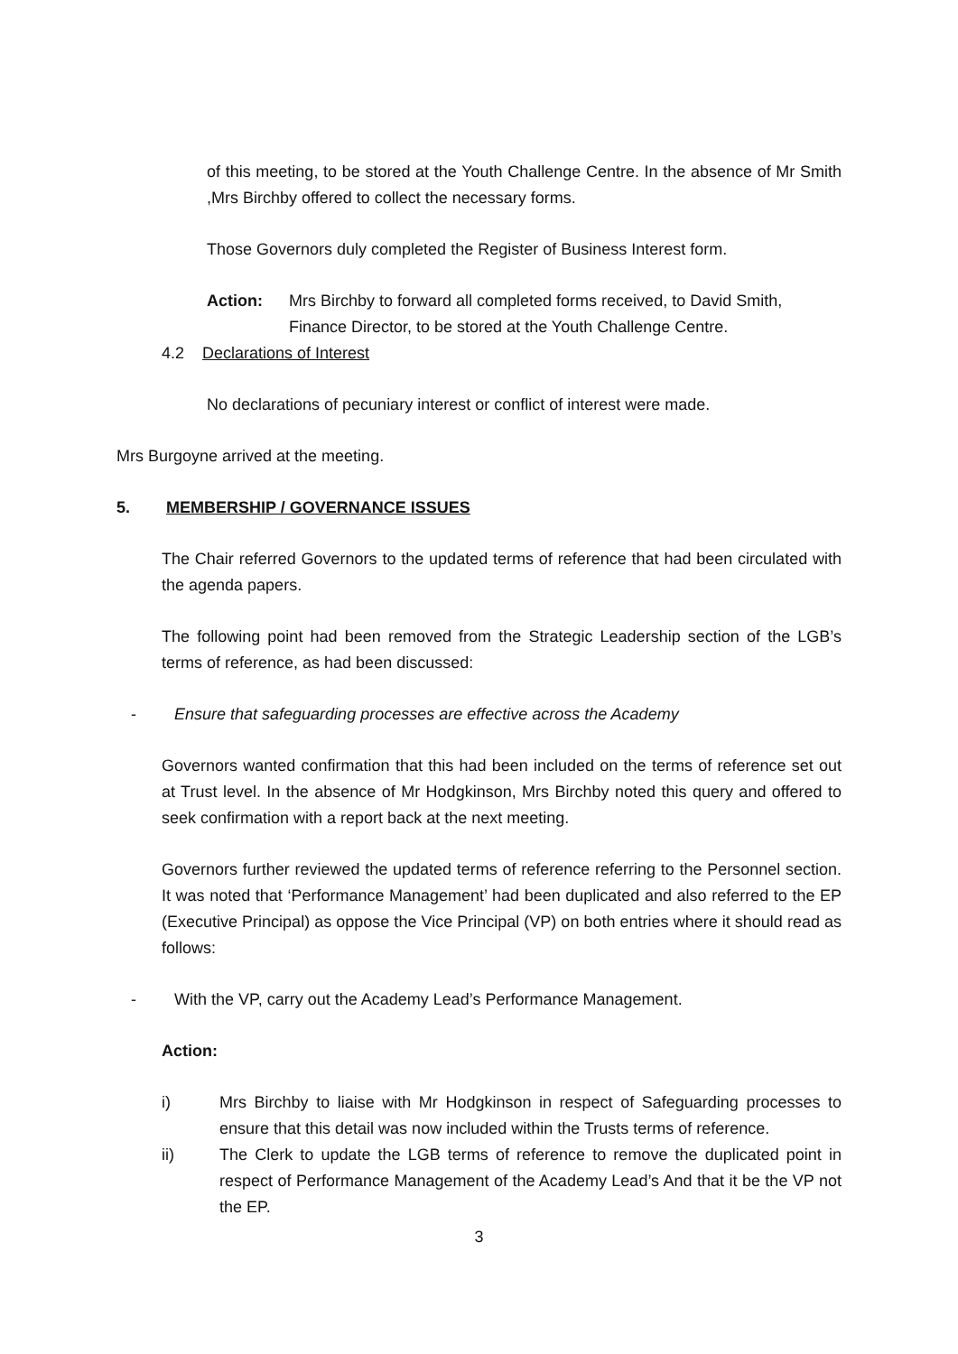of this meeting, to be stored at the Youth Challenge Centre. In the absence of Mr Smith ,Mrs Birchby offered to collect the necessary forms.
Those Governors duly completed the Register of Business Interest form.
Action: Mrs Birchby to forward all completed forms received, to David Smith, Finance Director, to be stored at the Youth Challenge Centre.
4.2 Declarations of Interest
No declarations of pecuniary interest or conflict of interest were made.
Mrs Burgoyne arrived at the meeting.
5. MEMBERSHIP / GOVERNANCE ISSUES
The Chair referred Governors to the updated terms of reference that had been circulated with the agenda papers.
The following point had been removed from the Strategic Leadership section of the LGB’s terms of reference, as had been discussed:
- Ensure that safeguarding processes are effective across the Academy
Governors wanted confirmation that this had been included on the terms of reference set out at Trust level. In the absence of Mr Hodgkinson, Mrs Birchby noted this query and offered to seek confirmation with a report back at the next meeting.
Governors further reviewed the updated terms of reference referring to the Personnel section. It was noted that ‘Performance Management’ had been duplicated and also referred to the EP (Executive Principal) as oppose the Vice Principal (VP) on both entries where it should read as follows:
- With the VP, carry out the Academy Lead’s Performance Management.
Action:
i) Mrs Birchby to liaise with Mr Hodgkinson in respect of Safeguarding processes to ensure that this detail was now included within the Trusts terms of reference.
ii) The Clerk to update the LGB terms of reference to remove the duplicated point in respect of Performance Management of the Academy Lead’s And that it be the VP not the EP.
3